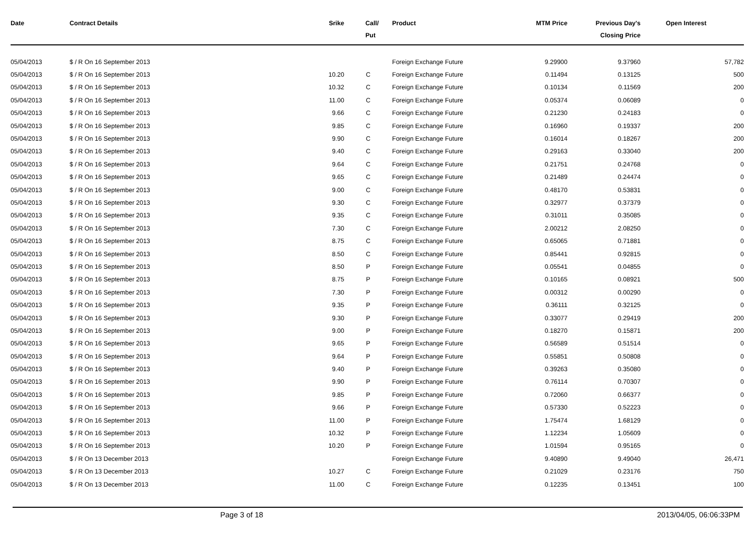| Date | Contract Details | Srike | Call/ Put | Product | MTM Price | Previous Day's Closing Price | Open Interest |
| --- | --- | --- | --- | --- | --- | --- | --- |
| 05/04/2013 | $ / R On 16 September 2013 | | | Foreign Exchange Future | 9.29900 | 9.37960 | 57,782 |
| 05/04/2013 | $ / R On 16 September 2013 | 10.20 | C | Foreign Exchange Future | 0.11494 | 0.13125 | 500 |
| 05/04/2013 | $ / R On 16 September 2013 | 10.32 | C | Foreign Exchange Future | 0.10134 | 0.11569 | 200 |
| 05/04/2013 | $ / R On 16 September 2013 | 11.00 | C | Foreign Exchange Future | 0.05374 | 0.06089 | 0 |
| 05/04/2013 | $ / R On 16 September 2013 | 9.66 | C | Foreign Exchange Future | 0.21230 | 0.24183 | 0 |
| 05/04/2013 | $ / R On 16 September 2013 | 9.85 | C | Foreign Exchange Future | 0.16960 | 0.19337 | 200 |
| 05/04/2013 | $ / R On 16 September 2013 | 9.90 | C | Foreign Exchange Future | 0.16014 | 0.18267 | 200 |
| 05/04/2013 | $ / R On 16 September 2013 | 9.40 | C | Foreign Exchange Future | 0.29163 | 0.33040 | 200 |
| 05/04/2013 | $ / R On 16 September 2013 | 9.64 | C | Foreign Exchange Future | 0.21751 | 0.24768 | 0 |
| 05/04/2013 | $ / R On 16 September 2013 | 9.65 | C | Foreign Exchange Future | 0.21489 | 0.24474 | 0 |
| 05/04/2013 | $ / R On 16 September 2013 | 9.00 | C | Foreign Exchange Future | 0.48170 | 0.53831 | 0 |
| 05/04/2013 | $ / R On 16 September 2013 | 9.30 | C | Foreign Exchange Future | 0.32977 | 0.37379 | 0 |
| 05/04/2013 | $ / R On 16 September 2013 | 9.35 | C | Foreign Exchange Future | 0.31011 | 0.35085 | 0 |
| 05/04/2013 | $ / R On 16 September 2013 | 7.30 | C | Foreign Exchange Future | 2.00212 | 2.08250 | 0 |
| 05/04/2013 | $ / R On 16 September 2013 | 8.75 | C | Foreign Exchange Future | 0.65065 | 0.71881 | 0 |
| 05/04/2013 | $ / R On 16 September 2013 | 8.50 | C | Foreign Exchange Future | 0.85441 | 0.92815 | 0 |
| 05/04/2013 | $ / R On 16 September 2013 | 8.50 | P | Foreign Exchange Future | 0.05541 | 0.04855 | 0 |
| 05/04/2013 | $ / R On 16 September 2013 | 8.75 | P | Foreign Exchange Future | 0.10165 | 0.08921 | 500 |
| 05/04/2013 | $ / R On 16 September 2013 | 7.30 | P | Foreign Exchange Future | 0.00312 | 0.00290 | 0 |
| 05/04/2013 | $ / R On 16 September 2013 | 9.35 | P | Foreign Exchange Future | 0.36111 | 0.32125 | 0 |
| 05/04/2013 | $ / R On 16 September 2013 | 9.30 | P | Foreign Exchange Future | 0.33077 | 0.29419 | 200 |
| 05/04/2013 | $ / R On 16 September 2013 | 9.00 | P | Foreign Exchange Future | 0.18270 | 0.15871 | 200 |
| 05/04/2013 | $ / R On 16 September 2013 | 9.65 | P | Foreign Exchange Future | 0.56589 | 0.51514 | 0 |
| 05/04/2013 | $ / R On 16 September 2013 | 9.64 | P | Foreign Exchange Future | 0.55851 | 0.50808 | 0 |
| 05/04/2013 | $ / R On 16 September 2013 | 9.40 | P | Foreign Exchange Future | 0.39263 | 0.35080 | 0 |
| 05/04/2013 | $ / R On 16 September 2013 | 9.90 | P | Foreign Exchange Future | 0.76114 | 0.70307 | 0 |
| 05/04/2013 | $ / R On 16 September 2013 | 9.85 | P | Foreign Exchange Future | 0.72060 | 0.66377 | 0 |
| 05/04/2013 | $ / R On 16 September 2013 | 9.66 | P | Foreign Exchange Future | 0.57330 | 0.52223 | 0 |
| 05/04/2013 | $ / R On 16 September 2013 | 11.00 | P | Foreign Exchange Future | 1.75474 | 1.68129 | 0 |
| 05/04/2013 | $ / R On 16 September 2013 | 10.32 | P | Foreign Exchange Future | 1.12234 | 1.05609 | 0 |
| 05/04/2013 | $ / R On 16 September 2013 | 10.20 | P | Foreign Exchange Future | 1.01594 | 0.95165 | 0 |
| 05/04/2013 | $ / R On 13 December 2013 | | | Foreign Exchange Future | 9.40890 | 9.49040 | 26,471 |
| 05/04/2013 | $ / R On 13 December 2013 | 10.27 | C | Foreign Exchange Future | 0.21029 | 0.23176 | 750 |
| 05/04/2013 | $ / R On 13 December 2013 | 11.00 | C | Foreign Exchange Future | 0.12235 | 0.13451 | 100 |
Page 3 of 18 2013/04/05, 06:06:33PM